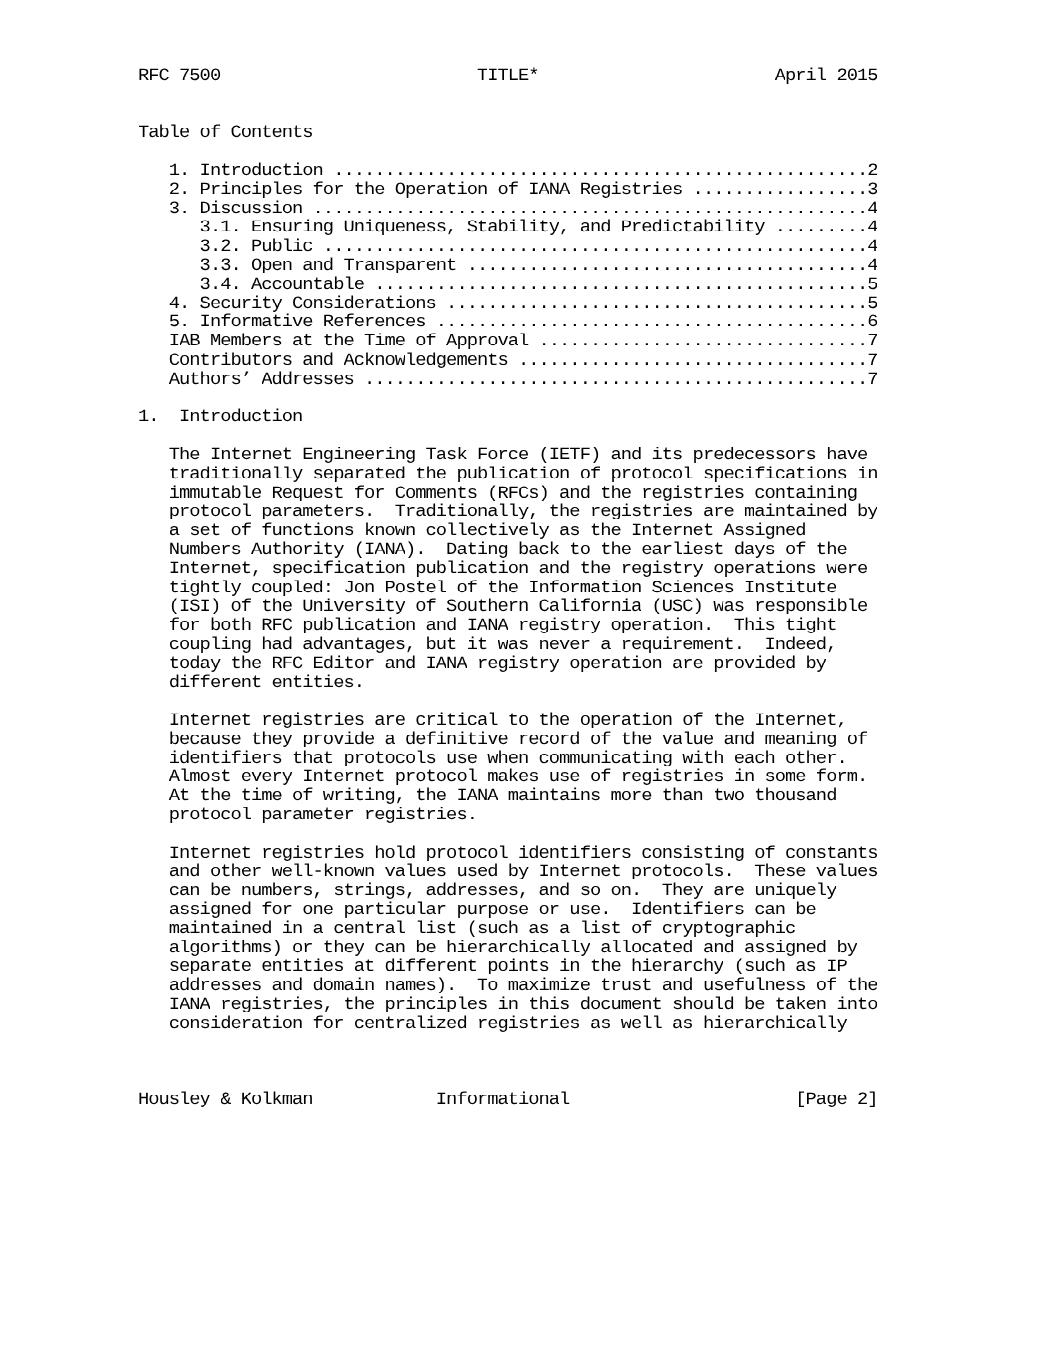RFC 7500                         TITLE*                       April 2015


Table of Contents

   1. Introduction ....................................................2
   2. Principles for the Operation of IANA Registries .................3
   3. Discussion ......................................................4
      3.1. Ensuring Uniqueness, Stability, and Predictability .........4
      3.2. Public .....................................................4
      3.3. Open and Transparent .......................................4
      3.4. Accountable ................................................5
   4. Security Considerations .........................................5
   5. Informative References ..........................................6
   IAB Members at the Time of Approval ................................7
   Contributors and Acknowledgements ..................................7
   Authors’ Addresses .................................................7

1.  Introduction

   The Internet Engineering Task Force (IETF) and its predecessors have
   traditionally separated the publication of protocol specifications in
   immutable Request for Comments (RFCs) and the registries containing
   protocol parameters.  Traditionally, the registries are maintained by
   a set of functions known collectively as the Internet Assigned
   Numbers Authority (IANA).  Dating back to the earliest days of the
   Internet, specification publication and the registry operations were
   tightly coupled: Jon Postel of the Information Sciences Institute
   (ISI) of the University of Southern California (USC) was responsible
   for both RFC publication and IANA registry operation.  This tight
   coupling had advantages, but it was never a requirement.  Indeed,
   today the RFC Editor and IANA registry operation are provided by
   different entities.

   Internet registries are critical to the operation of the Internet,
   because they provide a definitive record of the value and meaning of
   identifiers that protocols use when communicating with each other.
   Almost every Internet protocol makes use of registries in some form.
   At the time of writing, the IANA maintains more than two thousand
   protocol parameter registries.

   Internet registries hold protocol identifiers consisting of constants
   and other well-known values used by Internet protocols.  These values
   can be numbers, strings, addresses, and so on.  They are uniquely
   assigned for one particular purpose or use.  Identifiers can be
   maintained in a central list (such as a list of cryptographic
   algorithms) or they can be hierarchically allocated and assigned by
   separate entities at different points in the hierarchy (such as IP
   addresses and domain names).  To maximize trust and usefulness of the
   IANA registries, the principles in this document should be taken into
   consideration for centralized registries as well as hierarchically



Housley & Kolkman            Informational                      [Page 2]